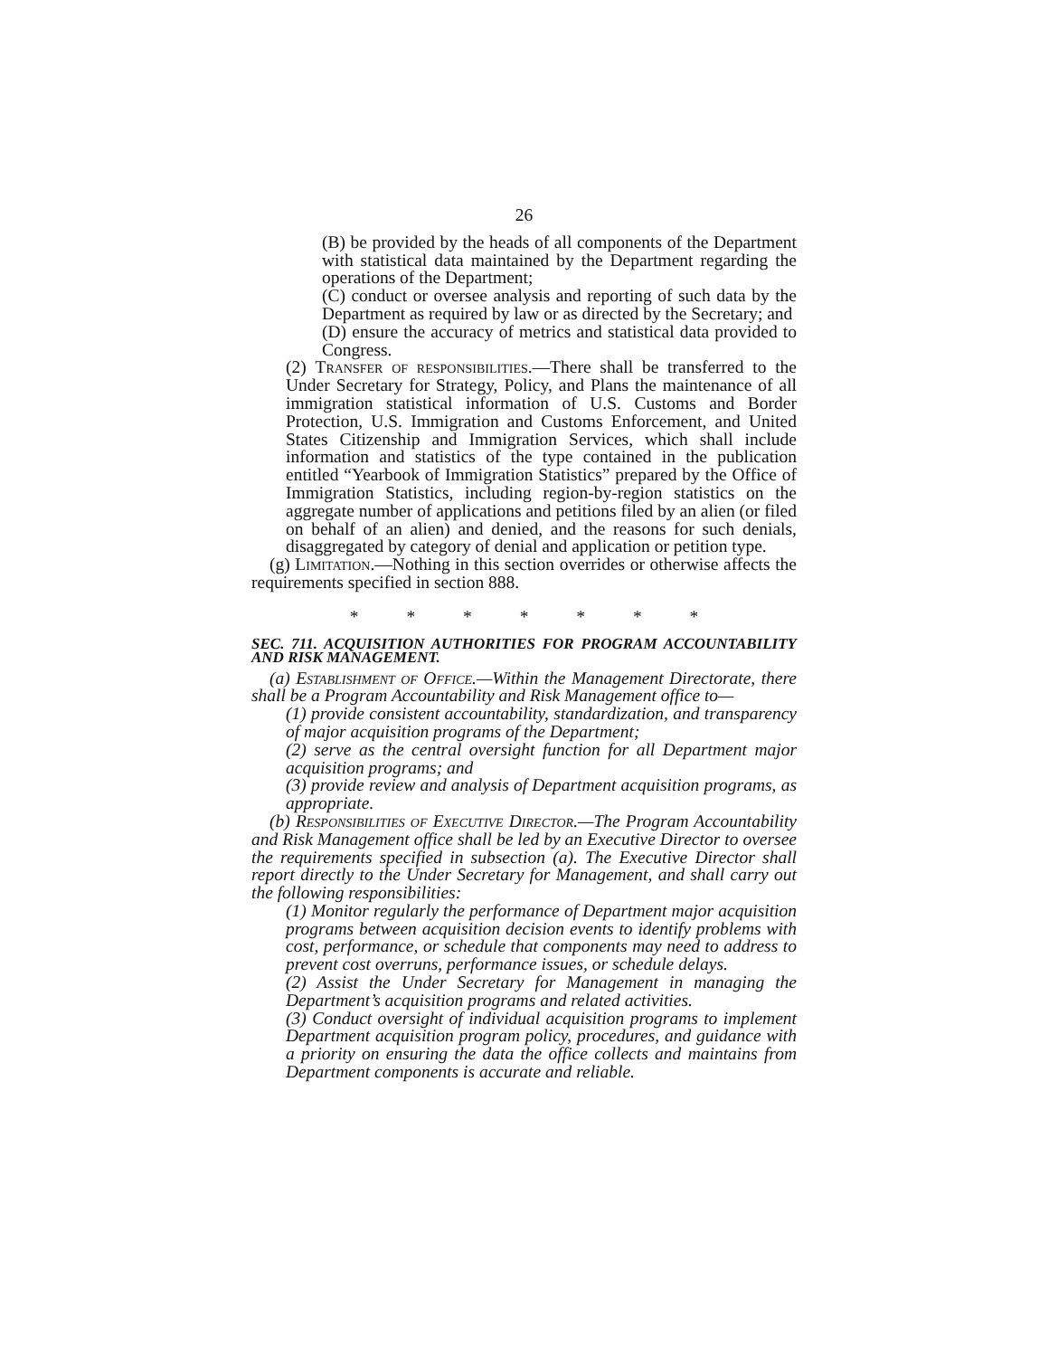26
(B) be provided by the heads of all components of the Department with statistical data maintained by the Department regarding the operations of the Department;
(C) conduct or oversee analysis and reporting of such data by the Department as required by law or as directed by the Secretary; and
(D) ensure the accuracy of metrics and statistical data provided to Congress.
(2) Transfer of responsibilities.—There shall be transferred to the Under Secretary for Strategy, Policy, and Plans the maintenance of all immigration statistical information of U.S. Customs and Border Protection, U.S. Immigration and Customs Enforcement, and United States Citizenship and Immigration Services, which shall include information and statistics of the type contained in the publication entitled “Yearbook of Immigration Statistics” prepared by the Office of Immigration Statistics, including region-by-region statistics on the aggregate number of applications and petitions filed by an alien (or filed on behalf of an alien) and denied, and the reasons for such denials, disaggregated by category of denial and application or petition type.
(g) Limitation.—Nothing in this section overrides or otherwise affects the requirements specified in section 888.
* * * * * * *
SEC. 711. ACQUISITION AUTHORITIES FOR PROGRAM ACCOUNTABILITY AND RISK MANAGEMENT.
(a) Establishment of Office.—Within the Management Directorate, there shall be a Program Accountability and Risk Management office to—
(1) provide consistent accountability, standardization, and transparency of major acquisition programs of the Department;
(2) serve as the central oversight function for all Department major acquisition programs; and
(3) provide review and analysis of Department acquisition programs, as appropriate.
(b) Responsibilities of Executive Director.—The Program Accountability and Risk Management office shall be led by an Executive Director to oversee the requirements specified in subsection (a). The Executive Director shall report directly to the Under Secretary for Management, and shall carry out the following responsibilities:
(1) Monitor regularly the performance of Department major acquisition programs between acquisition decision events to identify problems with cost, performance, or schedule that components may need to address to prevent cost overruns, performance issues, or schedule delays.
(2) Assist the Under Secretary for Management in managing the Department’s acquisition programs and related activities.
(3) Conduct oversight of individual acquisition programs to implement Department acquisition program policy, procedures, and guidance with a priority on ensuring the data the office collects and maintains from Department components is accurate and reliable.